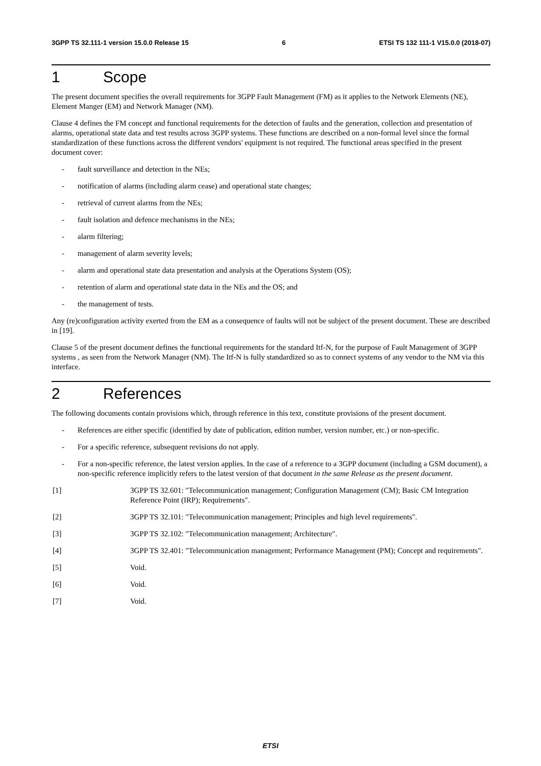3GPP TS 32.111-1 version 15.0.0 Release 15 6 ETSI TS 132 111-1 V15.0.0 (2018-07)
1 Scope
The present document specifies the overall requirements for 3GPP Fault Management (FM) as it applies to the Network Elements (NE), Element Manger (EM) and Network Manager (NM).
Clause 4 defines the FM concept and functional requirements for the detection of faults and the generation, collection and presentation of alarms, operational state data and test results across 3GPP systems. These functions are described on a non-formal level since the formal standardization of these functions across the different vendors' equipment is not required. The functional areas specified in the present document cover:
- fault surveillance and detection in the NEs;
- notification of alarms (including alarm cease) and operational state changes;
- retrieval of current alarms from the NEs;
- fault isolation and defence mechanisms in the NEs;
- alarm filtering;
- management of alarm severity levels;
- alarm and operational state data presentation and analysis at the Operations System (OS);
- retention of alarm and operational state data in the NEs and the OS; and
- the management of tests.
Any (re)configuration activity exerted from the EM as a consequence of faults will not be subject of the present document. These are described in [19].
Clause 5 of the present document defines the functional requirements for the standard Itf-N, for the purpose of Fault Management of 3GPP systems , as seen from the Network Manager (NM). The Itf-N is fully standardized so as to connect systems of any vendor to the NM via this interface.
2 References
The following documents contain provisions which, through reference in this text, constitute provisions of the present document.
- References are either specific (identified by date of publication, edition number, version number, etc.) or non-specific.
- For a specific reference, subsequent revisions do not apply.
- For a non-specific reference, the latest version applies. In the case of a reference to a 3GPP document (including a GSM document), a non-specific reference implicitly refers to the latest version of that document in the same Release as the present document.
[1] 3GPP TS 32.601: "Telecommunication management; Configuration Management (CM); Basic CM Integration Reference Point (IRP); Requirements".
[2] 3GPP TS 32.101: "Telecommunication management; Principles and high level requirements".
[3] 3GPP TS 32.102: "Telecommunication management; Architecture".
[4] 3GPP TS 32.401: "Telecommunication management; Performance Management (PM); Concept and requirements".
[5] Void.
[6] Void.
[7] Void.
ETSI